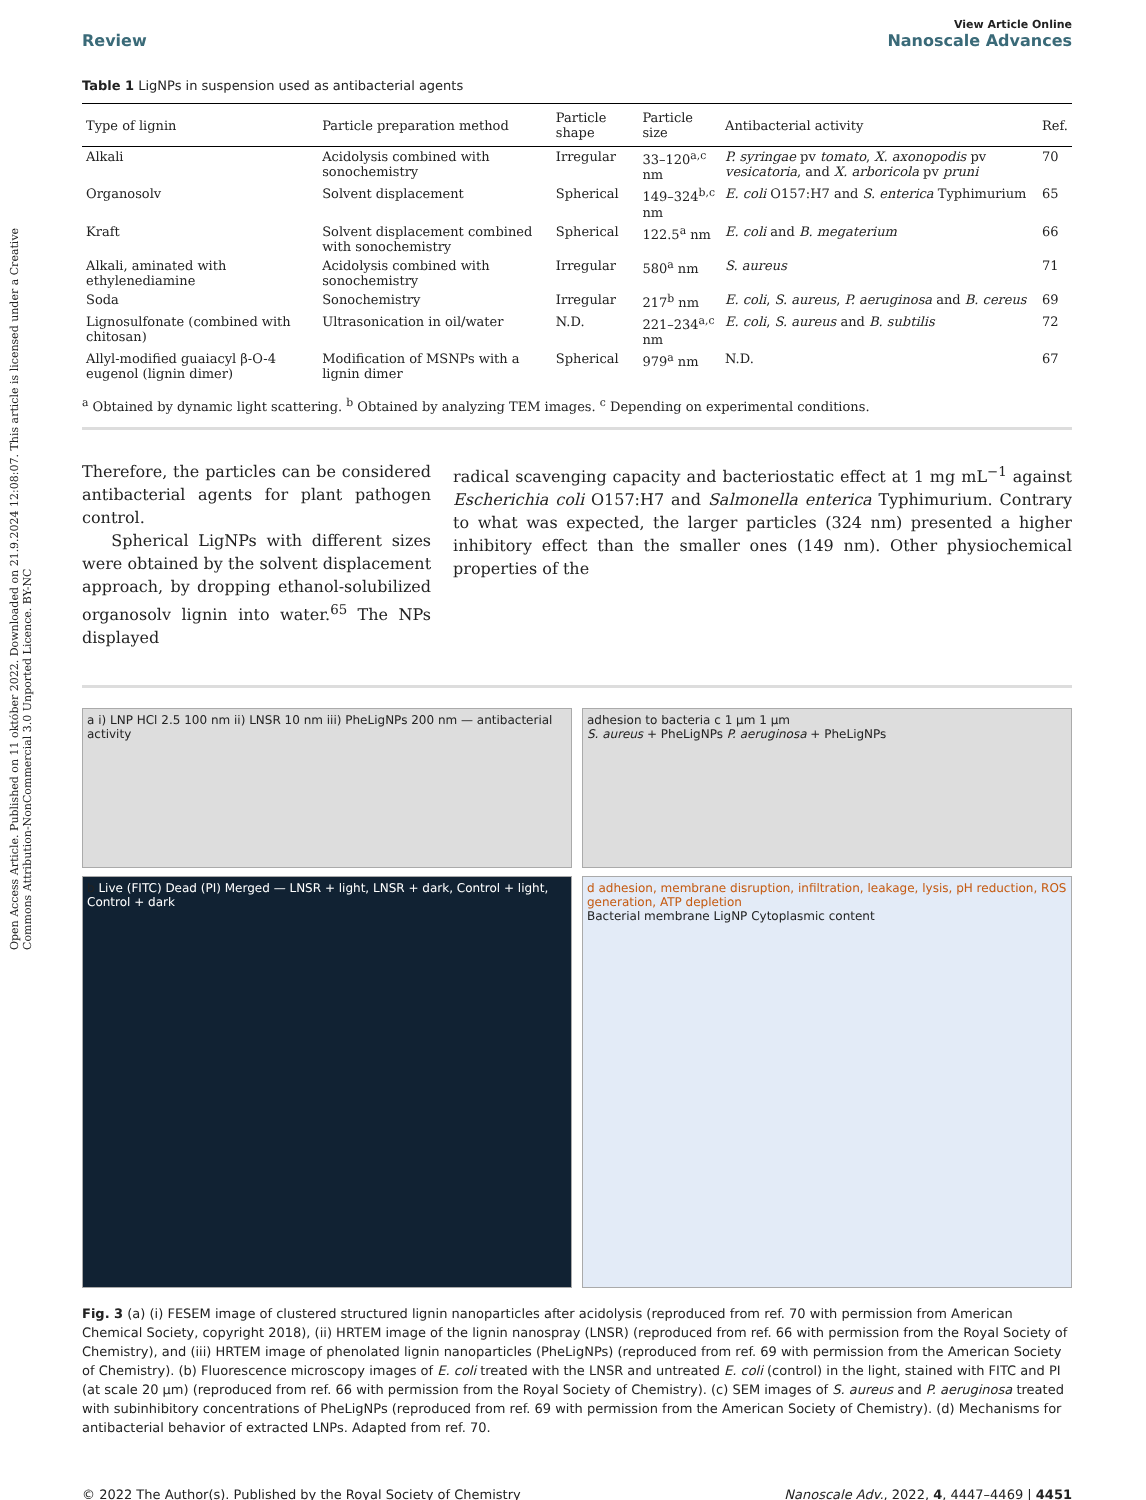Open Access Article. Published on 11 október 2022. Downloaded on 21.9.2024 12:08:07. This article is licensed under a Creative Commons Attribution-NonCommercial 3.0 Unported Licence. BY-NC
View Article Online
Review Nanoscale Advances
Table 1 LigNPs in suspension used as antibacterial agents
| Type of lignin | Particle preparation method | Particle shape | Particle size | Antibacterial activity | Ref. |
| --- | --- | --- | --- | --- | --- |
| Alkali | Acidolysis combined with sonochemistry | Irregular | 33–120<sup>a,c</sup> nm | P. syringae pv tomato , X. axonopodis pv vesicatoria , and X. arboricola pv pruni | 70 |
| Organosolv | Solvent displacement | Spherical | 149–324<sup>b,c</sup> nm | E. coli O157:H7 and S. enterica Typhimurium | 65 |
| Kraft | Solvent displacement combined with sonochemistry | Spherical | 122.5<sup>a</sup> nm | E. coli and B. megaterium | 66 |
| Alkali, aminated with ethylenediamine | Acidolysis combined with sonochemistry | Irregular | 580<sup>a</sup> nm | S. aureus | 71 |
| Soda | Sonochemistry | Irregular | 217<sup>b</sup> nm | E. coli , S. aureus , P. aeruginosa and B. cereus | 69 |
| Lignosulfonate (combined with chitosan) | Ultrasonication in oil/water | N.D. | 221–234<sup>a,c</sup> nm | E. coli , S. aureus and B. subtilis | 72 |
| Allyl-modified guaiacyl β-O-4 eugenol (lignin dimer) | Modification of MSNPs with a lignin dimer | Spherical | 979<sup>a</sup> nm | N.D. | 67 |
<sup>a</sup> Obtained by dynamic light scattering. <sup>b</sup> Obtained by analyzing TEM images. <sup>c</sup> Depending on experimental conditions.
Therefore, the particles can be considered antibacterial agents for plant pathogen control.
Spherical LigNPs with different sizes were obtained by the solvent displacement approach, by dropping ethanol-solubilized organosolv lignin into water.<sup>65</sup> The NPs displayed
radical scavenging capacity and bacteriostatic effect at 1 mg mL<sup>−1</sup> against Escherichia coli O157:H7 and Salmonella enterica Typhimurium. Contrary to what was expected, the larger particles (324 nm) presented a higher inhibitory effect than the smaller ones (149 nm). Other physiochemical properties of the
a i) LNP HCl 2.5 100 nm ii) LNSR 10 nm iii) PheLigNPs 200 nm — antibacterial activity
b Live (FITC) Dead (PI) Merged — LNSR + light, LNSR + dark, Control + light, Control + dark
adhesion to bacteria c 1 µm 1 µm
S. aureus + PheLigNPs P. aeruginosa + PheLigNPs
d adhesion, membrane disruption, infiltration, leakage, lysis, pH reduction, ROS generation, ATP depletion
Bacterial membrane LigNP Cytoplasmic content
Fig. 3 (a) (i) FESEM image of clustered structured lignin nanoparticles after acidolysis (reproduced from ref. 70 with permission from American Chemical Society, copyright 2018), (ii) HRTEM image of the lignin nanospray (LNSR) (reproduced from ref. 66 with permission from the Royal Society of Chemistry), and (iii) HRTEM image of phenolated lignin nanoparticles (PheLigNPs) (reproduced from ref. 69 with permission from the American Society of Chemistry). (b) Fluorescence microscopy images of E. coli treated with the LNSR and untreated E. coli (control) in the light, stained with FITC and PI (at scale 20 µm) (reproduced from ref. 66 with permission from the Royal Society of Chemistry). (c) SEM images of S. aureus and P. aeruginosa treated with subinhibitory concentrations of PheLigNPs (reproduced from ref. 69 with permission from the American Society of Chemistry). (d) Mechanisms for antibacterial behavior of extracted LNPs. Adapted from ref. 70.
© 2022 The Author(s). Published by the Royal Society of Chemistry Nanoscale Adv., 2022, 4, 4447–4469 | 4451